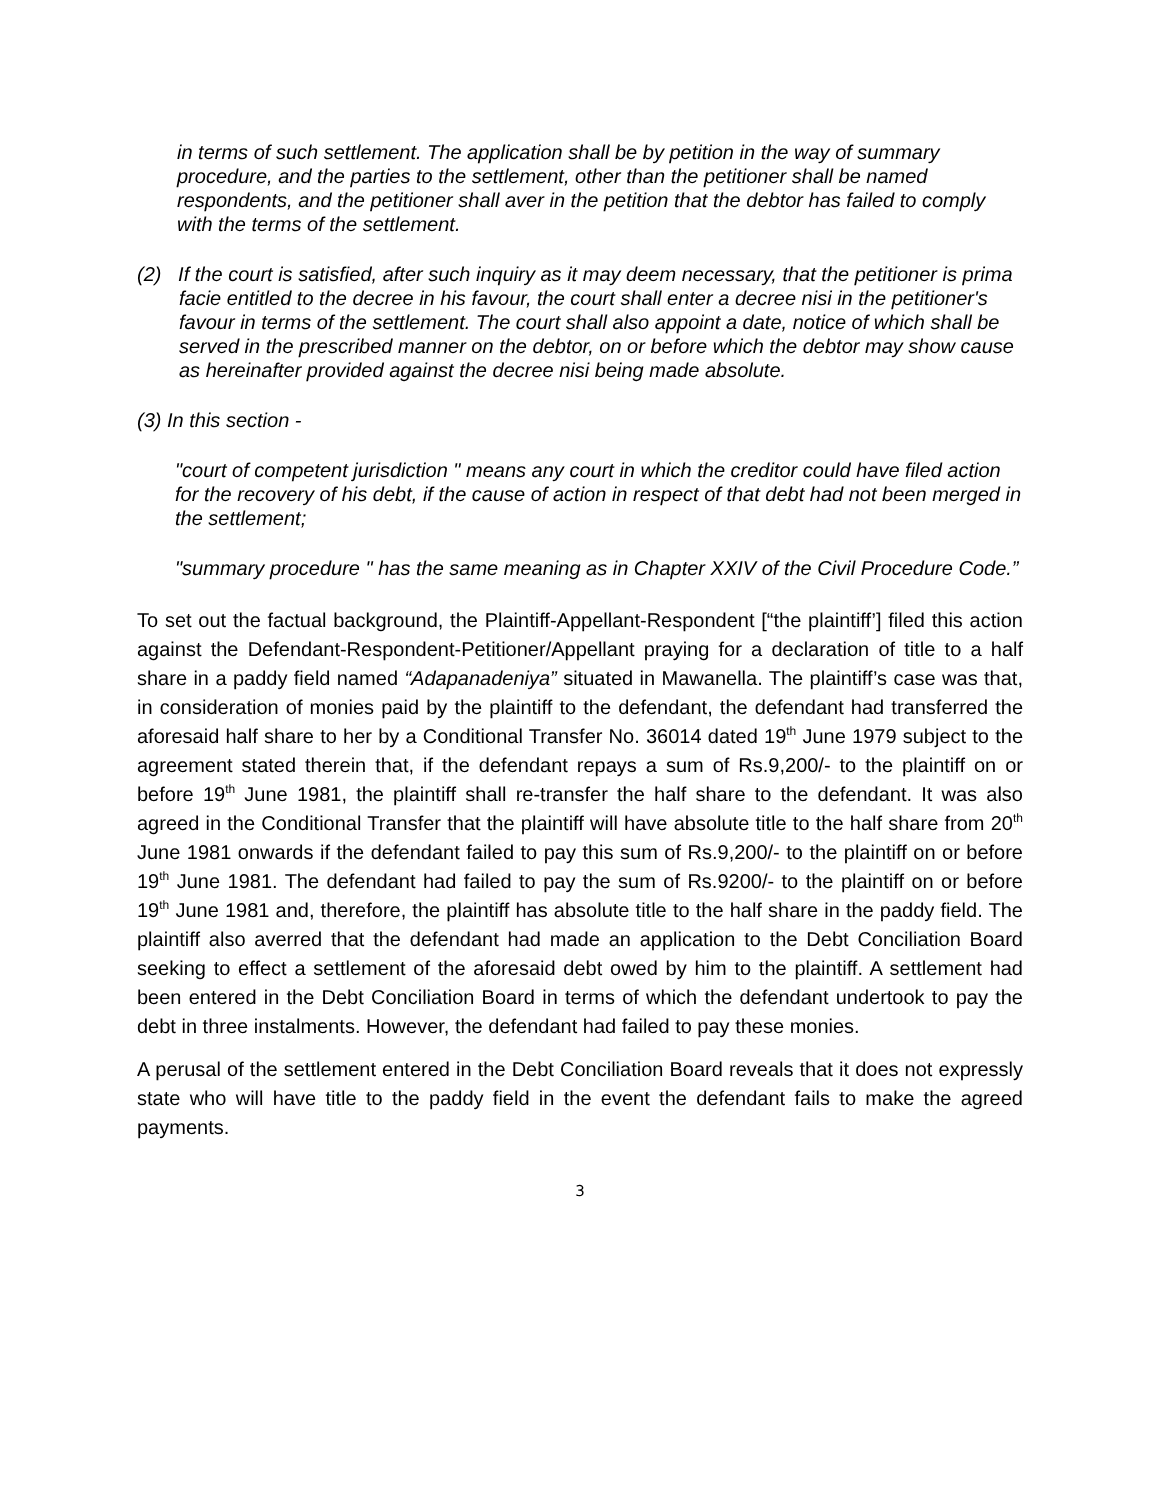in terms of such settlement. The application shall be by petition in the way of summary procedure, and the parties to the settlement, other than the petitioner shall be named respondents, and the petitioner shall aver in the petition that the debtor has failed to comply with the terms of the settlement.
(2) If the court is satisfied, after such inquiry as it may deem necessary, that the petitioner is prima facie entitled to the decree in his favour, the court shall enter a decree nisi in the petitioner's favour in terms of the settlement. The court shall also appoint a date, notice of which shall be served in the prescribed manner on the debtor, on or before which the debtor may show cause as hereinafter provided against the decree nisi being made absolute.
(3) In this section -
"court of competent jurisdiction " means any court in which the creditor could have filed action for the recovery of his debt, if the cause of action in respect of that debt had not been merged in the settlement;
"summary procedure " has the same meaning as in Chapter XXIV of the Civil Procedure Code.”
To set out the factual background, the Plaintiff-Appellant-Respondent [“the plaintiff’] filed this action against the Defendant-Respondent-Petitioner/Appellant praying for a declaration of title to a half share in a paddy field named “Adapanadeniya” situated in Mawanella. The plaintiff’s case was that, in consideration of monies paid by the plaintiff to the defendant, the defendant had transferred the aforesaid half share to her by a Conditional Transfer No. 36014 dated 19<sup>th</sup> June 1979 subject to the agreement stated therein that, if the defendant repays a sum of Rs.9,200/- to the plaintiff on or before 19<sup>th</sup> June 1981, the plaintiff shall re-transfer the half share to the defendant. It was also agreed in the Conditional Transfer that the plaintiff will have absolute title to the half share from 20<sup>th</sup> June 1981 onwards if the defendant failed to pay this sum of Rs.9,200/- to the plaintiff on or before 19<sup>th</sup> June 1981. The defendant had failed to pay the sum of Rs.9200/- to the plaintiff on or before 19<sup>th</sup> June 1981 and, therefore, the plaintiff has absolute title to the half share in the paddy field. The plaintiff also averred that the defendant had made an application to the Debt Conciliation Board seeking to effect a settlement of the aforesaid debt owed by him to the plaintiff. A settlement had been entered in the Debt Conciliation Board in terms of which the defendant undertook to pay the debt in three instalments. However, the defendant had failed to pay these monies.
A perusal of the settlement entered in the Debt Conciliation Board reveals that it does not expressly state who will have title to the paddy field in the event the defendant fails to make the agreed payments.
3